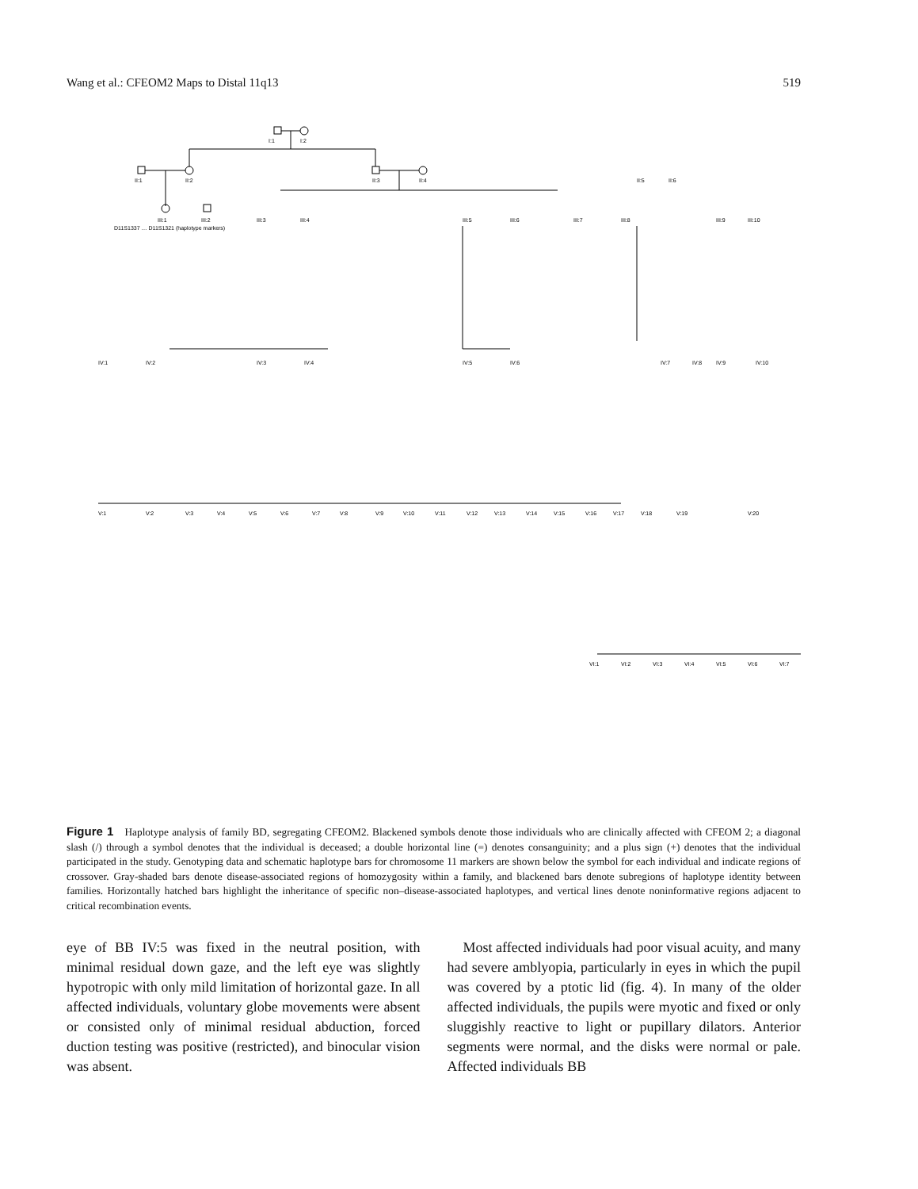Wang et al.: CFEOM2 Maps to Distal 11q13 519
I:1
I:2
II:1
II:2
II:3
II:4
II:5
II:6
III:1
III:2
III:3
III:4
III:5
III:6
III:7
III:8
III:9
III:10
IV:1
IV:2
IV:3
IV:4
IV:5
IV:6
IV:7
IV:8
IV:9
IV:10
V:1
V:2
V:3
V:4
V:5
V:6
V:7
V:8
V:9
V:10
V:11
V:12
V:13
V:14
V:15
V:16
V:17
V:18
V:19
V:20
VI:1
VI:2
VI:3
VI:4
VI:5
VI:6
VI:7
D11S1337 … D11S1321 (haplotype markers)
Figure 1 Haplotype analysis of family BD, segregating CFEOM2. Blackened symbols denote those individuals who are clinically affected with CFEOM 2; a diagonal slash (/) through a symbol denotes that the individual is deceased; a double horizontal line (=) denotes consanguinity; and a plus sign (+) denotes that the individual participated in the study. Genotyping data and schematic haplotype bars for chromosome 11 markers are shown below the symbol for each individual and indicate regions of crossover. Gray-shaded bars denote disease-associated regions of homozygosity within a family, and blackened bars denote subregions of haplotype identity between families. Horizontally hatched bars highlight the inheritance of specific non–disease-associated haplotypes, and vertical lines denote noninformative regions adjacent to critical recombination events.
eye of BB IV:5 was fixed in the neutral position, with minimal residual down gaze, and the left eye was slightly hypotropic with only mild limitation of horizontal gaze. In all affected individuals, voluntary globe movements were absent or consisted only of minimal residual abduction, forced duction testing was positive (restricted), and binocular vision was absent.
Most affected individuals had poor visual acuity, and many had severe amblyopia, particularly in eyes in which the pupil was covered by a ptotic lid (fig. 4). In many of the older affected individuals, the pupils were myotic and fixed or only sluggishly reactive to light or pupillary dilators. Anterior segments were normal, and the disks were normal or pale. Affected individuals BB